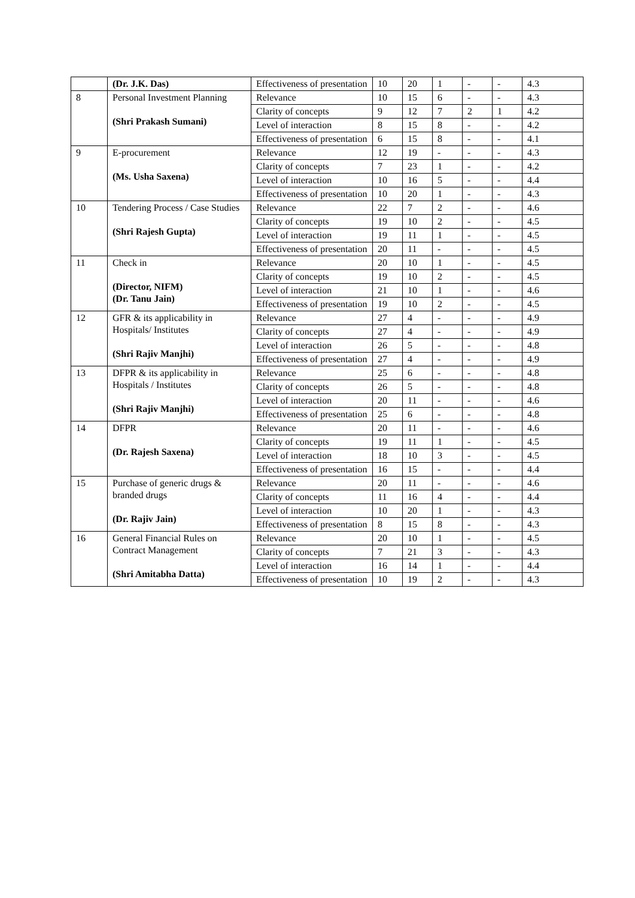| | (Dr. J.K. Das) | Effectiveness of presentation | 10 | 20 | 1 | - | - | 4.3 |
| 8 | Personal Investment Planning (Shri Prakash Sumani) | Relevance | 10 | 15 | 6 | - | - | 4.3 |
| | | Clarity of concepts | 9 | 12 | 7 | 2 | 1 | 4.2 |
| | | Level of interaction | 8 | 15 | 8 | - | - | 4.2 |
| | | Effectiveness of presentation | 6 | 15 | 8 | - | - | 4.1 |
| 9 | E-procurement (Ms. Usha Saxena) | Relevance | 12 | 19 | - | - | - | 4.3 |
| | | Clarity of concepts | 7 | 23 | 1 | - | - | 4.2 |
| | | Level of interaction | 10 | 16 | 5 | - | - | 4.4 |
| | | Effectiveness of presentation | 10 | 20 | 1 | - | - | 4.3 |
| 10 | Tendering Process / Case Studies (Shri Rajesh Gupta) | Relevance | 22 | 7 | 2 | - | - | 4.6 |
| | | Clarity of concepts | 19 | 10 | 2 | - | - | 4.5 |
| | | Level of interaction | 19 | 11 | 1 | - | - | 4.5 |
| | | Effectiveness of presentation | 20 | 11 | - | - | - | 4.5 |
| 11 | Check in (Director, NIFM) (Dr. Tanu Jain) | Relevance | 20 | 10 | 1 | - | - | 4.5 |
| | | Clarity of concepts | 19 | 10 | 2 | - | - | 4.5 |
| | | Level of interaction | 21 | 10 | 1 | - | - | 4.6 |
| | | Effectiveness of presentation | 19 | 10 | 2 | - | - | 4.5 |
| 12 | GFR & its applicability in Hospitals/ Institutes (Shri Rajiv Manjhi) | Relevance | 27 | 4 | - | - | - | 4.9 |
| | | Clarity of concepts | 27 | 4 | - | - | - | 4.9 |
| | | Level of interaction | 26 | 5 | - | - | - | 4.8 |
| | | Effectiveness of presentation | 27 | 4 | - | - | - | 4.9 |
| 13 | DFPR & its applicability in Hospitals / Institutes (Shri Rajiv Manjhi) | Relevance | 25 | 6 | - | - | - | 4.8 |
| | | Clarity of concepts | 26 | 5 | - | - | - | 4.8 |
| | | Level of interaction | 20 | 11 | - | - | - | 4.6 |
| | | Effectiveness of presentation | 25 | 6 | - | - | - | 4.8 |
| 14 | DFPR (Dr. Rajesh Saxena) | Relevance | 20 | 11 | - | - | - | 4.6 |
| | | Clarity of concepts | 19 | 11 | 1 | - | - | 4.5 |
| | | Level of interaction | 18 | 10 | 3 | - | - | 4.5 |
| | | Effectiveness of presentation | 16 | 15 | - | - | - | 4.4 |
| 15 | Purchase of generic drugs & branded drugs (Dr. Rajiv Jain) | Relevance | 20 | 11 | - | - | - | 4.6 |
| | | Clarity of concepts | 11 | 16 | 4 | - | - | 4.4 |
| | | Level of interaction | 10 | 20 | 1 | - | - | 4.3 |
| | | Effectiveness of presentation | 8 | 15 | 8 | - | - | 4.3 |
| 16 | General Financial Rules on Contract Management (Shri Amitabha Datta) | Relevance | 20 | 10 | 1 | - | - | 4.5 |
| | | Clarity of concepts | 7 | 21 | 3 | - | - | 4.3 |
| | | Level of interaction | 16 | 14 | 1 | - | - | 4.4 |
| | | Effectiveness of presentation | 10 | 19 | 2 | - | - | 4.3 |